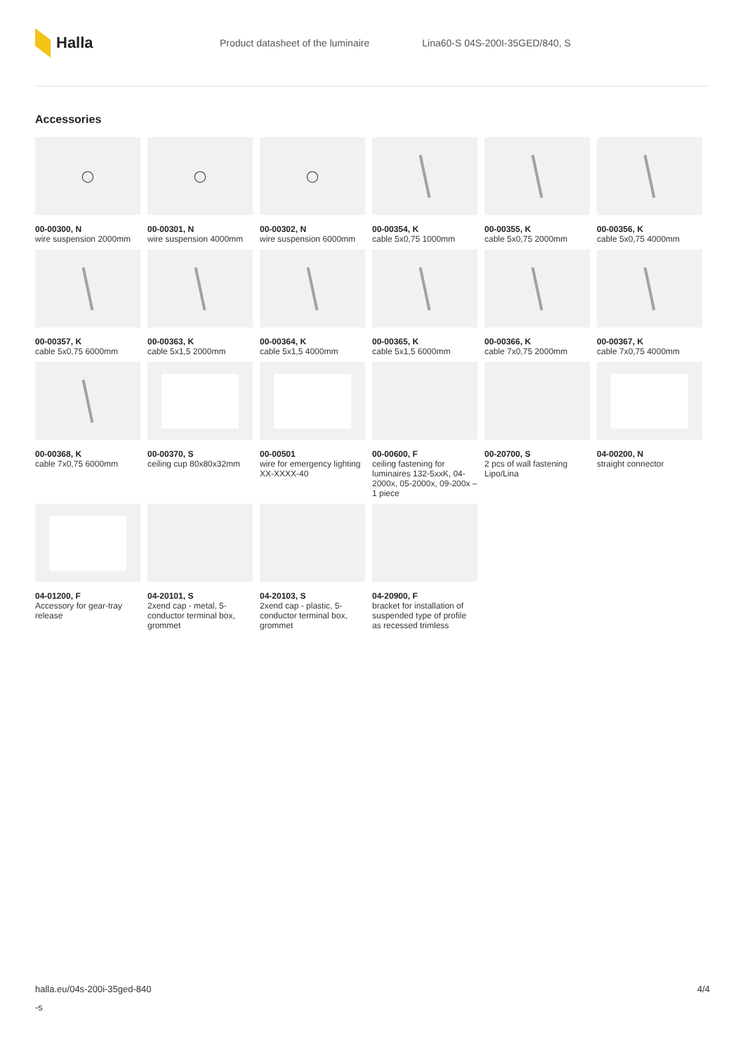Halla
Product datasheet of the luminaire
Lina60-S 04S-200I-35GED/840, S
Accessories
◯
00-00300, N
wire suspension 2000mm
◯
00-00301, N
wire suspension 4000mm
◯
00-00302, N
wire suspension 6000mm
00-00354, K
cable 5x0,75 1000mm
00-00355, K
cable 5x0,75 2000mm
00-00356, K
cable 5x0,75 4000mm
00-00357, K
cable 5x0,75 6000mm
00-00363, K
cable 5x1,5 2000mm
00-00364, K
cable 5x1,5 4000mm
00-00365, K
cable 5x1,5 6000mm
00-00366, K
cable 7x0,75 2000mm
00-00367, K
cable 7x0,75 4000mm
00-00368, K
cable 7x0,75 6000mm
00-00370, S
ceiling cup 80x80x32mm
00-00501
wire for emergency lighting XX-XXXX-40
00-00600, F
ceiling fastening for luminaires 132-5xxK, 04-2000x, 05-2000x, 09-200x – 1 piece
00-20700, S
2 pcs of wall fastening Lipo/Lina
04-00200, N
straight connector
04-01200, F
Accessory for gear-tray release
04-20101, S
2xend cap - metal, 5-conductor terminal box, grommet
04-20103, S
2xend cap - plastic, 5-conductor terminal box, grommet
04-20900, F
bracket for installation of suspended type of profile as recessed trimless
halla.eu/04s-200i-35ged-840
-s
4/4